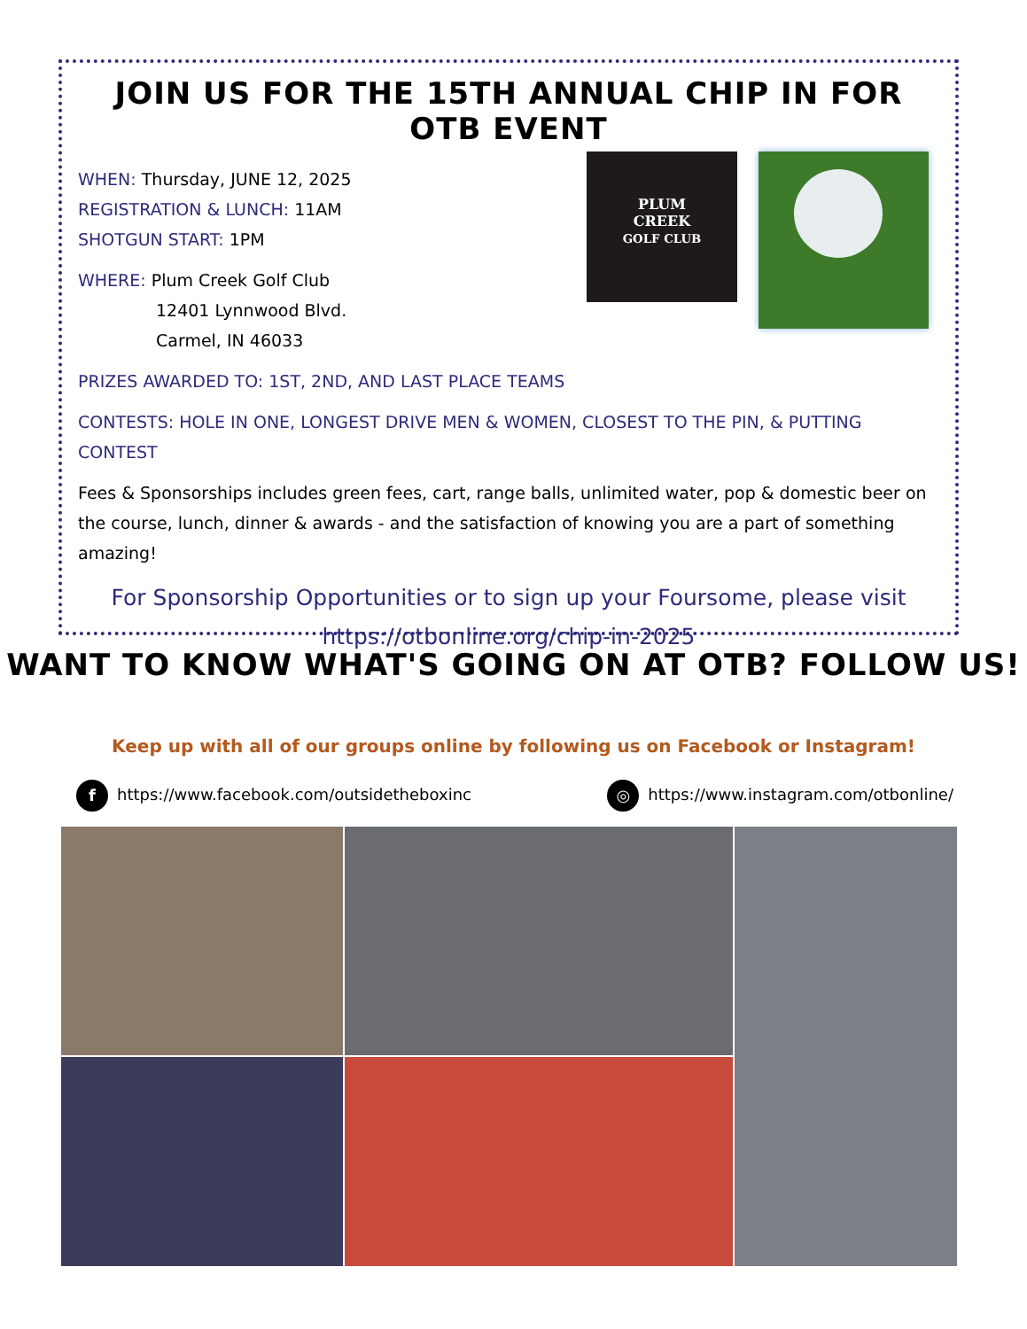JOIN US FOR THE 15TH ANNUAL CHIP IN FOR OTB EVENT
WHEN: Thursday, JUNE 12, 2025
REGISTRATION & LUNCH: 11AM
SHOTGUN START: 1PM
WHERE: Plum Creek Golf Club
12401 Lynnwood Blvd.
Carmel, IN 46033
PRIZES AWARDED TO: 1ST, 2ND, AND LAST PLACE TEAMS
CONTESTS: HOLE IN ONE, LONGEST DRIVE MEN & WOMEN, CLOSEST TO THE PIN, & PUTTING CONTEST
Fees & Sponsorships includes green fees, cart, range balls, unlimited water, pop & domestic beer on the course, lunch, dinner & awards - and the satisfaction of knowing you are a part of something amazing!
For Sponsorship Opportunities or to sign up your Foursome, please visit https://otbonline.org/chip-in-2025
PLUM
CREEK
GOLF CLUB
WANT TO KNOW WHAT'S GOING ON AT OTB? FOLLOW US!
Keep up with all of our groups online by following us on Facebook or Instagram!
f https://www.facebook.com/outsidetheboxinc
◎ https://www.instagram.com/otbonline/